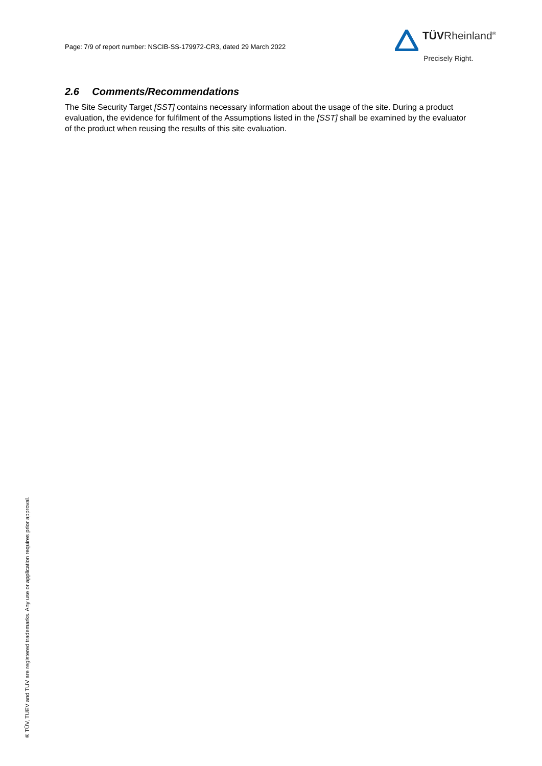Page: 7/9 of report number: NSCIB-SS-179972-CR3, dated 29 March 2022
TÜVRheinland<sup>®</sup>
Precisely Right.
2.6 Comments/Recommendations
The Site Security Target [SST] contains necessary information about the usage of the site. During a product evaluation, the evidence for fulfilment of the Assumptions listed in the [SST] shall be examined by the evaluator of the product when reusing the results of this site evaluation.
® TÜV, TUEV and TUV are registered trademarks. Any use or application requires prior approval.